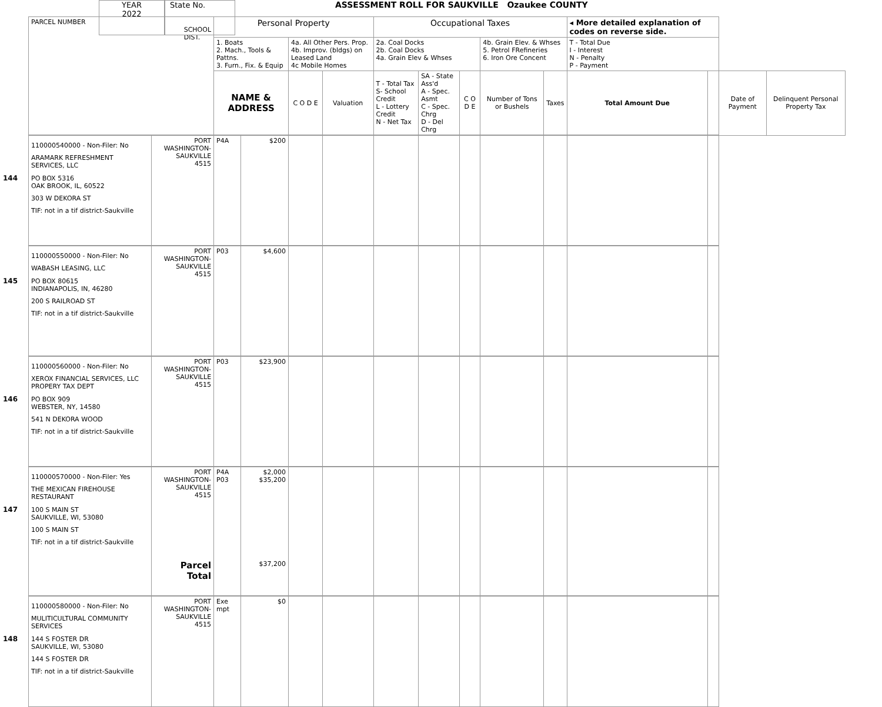YEAR
2022
State No.
ASSESSMENT ROLL FOR SAUKVILLE Ozaukee COUNTY
| PARCEL NUMBER SCHOOL DIST. | | Personal Property | | | | Occupational Taxes | | | | | ◂ More detailed explanation of codes on reverse side. | | | |
| | | 1. Boats 2. Mach., Tools & Pattns. 3. Furn., Fix. & Equip | | 4a. All Other Pers. Prop. 4b. Improv. (bldgs) on Leased Land 4c Mobile Homes | | 2a. Coal Docks 2b. Coal Docks 4a. Grain Elev & Whses | | | 4b. Grain Elev. & Whses 5. Petrol FRefineries 6. Iron Ore Concent | | T - Total Due I - Interest N - Penalty P - Payment | | | |
| | | NAME & ADDRESS | | C O D E | Valuation | T - Total Tax S- School Credit L - Lottery Credit N - Net Tax | SA - State Ass'd A - Spec. Asmt C - Spec. Chrg D - Del Chrg | C O D E | Number of Tons or Bushels | Taxes | Total Amount Due | | Date of Payment | Delinquent Personal Property Tax |
| 110000540000 - Non-Filer: No ARAMARK REFRESHMENT SERVICES, LLC 144 PO BOX 5316 OAK BROOK, IL, 60522 303 W DEKORA ST TIF: not in a tif district-Saukville | PORT WASHINGTON- SAUKVILLE 4515 | P4A | $200 | | | | | | | | | | | |
| 110000550000 - Non-Filer: No WABASH LEASING, LLC 145 PO BOX 80615 INDIANAPOLIS, IN, 46280 200 S RAILROAD ST TIF: not in a tif district-Saukville | PORT WASHINGTON- SAUKVILLE 4515 | P03 | $4,600 | | | | | | | | | | | |
| 110000560000 - Non-Filer: No XEROX FINANCIAL SERVICES, LLC PROPERY TAX DEPT 146 PO BOX 909 WEBSTER, NY, 14580 541 N DEKORA WOOD TIF: not in a tif district-Saukville | PORT WASHINGTON- SAUKVILLE 4515 | P03 | $23,900 | | | | | | | | | | | |
| 110000570000 - Non-Filer: Yes THE MEXICAN FIREHOUSE RESTAURANT 147 100 S MAIN ST SAUKVILLE, WI, 53080 100 S MAIN ST TIF: not in a tif district-Saukville | PORT WASHINGTON- SAUKVILLE 4515 Parcel Total | P4A P03 | $2,000 $35,200 $37,200 | | | | | | | | | | | |
| 110000580000 - Non-Filer: No MULITICULTURAL COMMUNITY SERVICES 148 144 S FOSTER DR SAUKVILLE, WI, 53080 144 S FOSTER DR TIF: not in a tif district-Saukville | PORT WASHINGTON- SAUKVILLE 4515 | Exe mpt | $0 | | | | | | | | | | | |